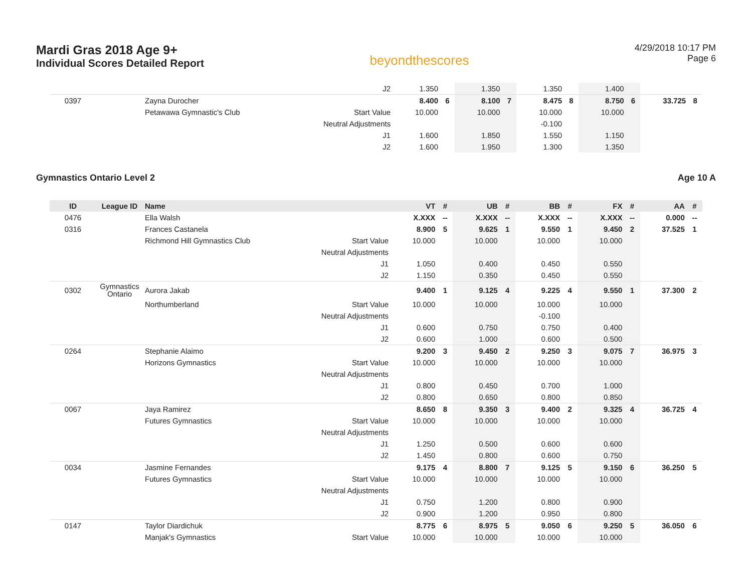Mardi Gras 2018 Age 9+
Individual Scores Detailed Report
beyondthescores
4/29/2018 10:17 PM
Page 6
| | | | J2 | 1.350 | | 1.350 | | 1.350 | | 1.400 | | | |
| 0397 | | Zayna Durocher | | 8.400 | 6 | 8.100 | 7 | 8.475 | 8 | 8.750 | 6 | 33.725 | 8 |
| | | Petawawa Gymnastic's Club | Start Value | 10.000 | | 10.000 | | 10.000 | | 10.000 | | | |
| | | | Neutral Adjustments | | | | | -0.100 | | | | | |
| | | | J1 | 1.600 | | 1.850 | | 1.550 | | 1.150 | | | |
| | | | J2 | 1.600 | | 1.950 | | 1.300 | | 1.350 | | | |
Gymnastics Ontario Level 2 Age 10 A
| ID | League ID | Name | | VT | # | UB | # | BB | # | FX | # | AA | # |
| --- | --- | --- | --- | --- | --- | --- | --- | --- | --- | --- | --- | --- | --- |
| 0476 | | Ella Walsh | | X.XXX | -- | X.XXX | -- | X.XXX | -- | X.XXX | -- | 0.000 | -- |
| 0316 | | Frances Castanela | | 8.900 | 5 | 9.625 | 1 | 9.550 | 1 | 9.450 | 2 | 37.525 | 1 |
| | | Richmond Hill Gymnastics Club | Start Value | 10.000 | | 10.000 | | 10.000 | | 10.000 | | | |
| | | | Neutral Adjustments | | | | | | | | | | |
| | | | J1 | 1.050 | | 0.400 | | 0.450 | | 0.550 | | | |
| | | | J2 | 1.150 | | 0.350 | | 0.450 | | 0.550 | | | |
| 0302 | Gymnastics Ontario | Aurora Jakab | | 9.400 | 1 | 9.125 | 4 | 9.225 | 4 | 9.550 | 1 | 37.300 | 2 |
| | | Northumberland | Start Value | 10.000 | | 10.000 | | 10.000 | | 10.000 | | | |
| | | | Neutral Adjustments | | | | | -0.100 | | | | | |
| | | | J1 | 0.600 | | 0.750 | | 0.750 | | 0.400 | | | |
| | | | J2 | 0.600 | | 1.000 | | 0.600 | | 0.500 | | | |
| 0264 | | Stephanie Alaimo | | 9.200 | 3 | 9.450 | 2 | 9.250 | 3 | 9.075 | 7 | 36.975 | 3 |
| | | Horizons Gymnastics | Start Value | 10.000 | | 10.000 | | 10.000 | | 10.000 | | | |
| | | | Neutral Adjustments | | | | | | | | | | |
| | | | J1 | 0.800 | | 0.450 | | 0.700 | | 1.000 | | | |
| | | | J2 | 0.800 | | 0.650 | | 0.800 | | 0.850 | | | |
| 0067 | | Jaya Ramirez | | 8.650 | 8 | 9.350 | 3 | 9.400 | 2 | 9.325 | 4 | 36.725 | 4 |
| | | Futures Gymnastics | Start Value | 10.000 | | 10.000 | | 10.000 | | 10.000 | | | |
| | | | Neutral Adjustments | | | | | | | | | | |
| | | | J1 | 1.250 | | 0.500 | | 0.600 | | 0.600 | | | |
| | | | J2 | 1.450 | | 0.800 | | 0.600 | | 0.750 | | | |
| 0034 | | Jasmine Fernandes | | 9.175 | 4 | 8.800 | 7 | 9.125 | 5 | 9.150 | 6 | 36.250 | 5 |
| | | Futures Gymnastics | Start Value | 10.000 | | 10.000 | | 10.000 | | 10.000 | | | |
| | | | Neutral Adjustments | | | | | | | | | | |
| | | | J1 | 0.750 | | 1.200 | | 0.800 | | 0.900 | | | |
| | | | J2 | 0.900 | | 1.200 | | 0.950 | | 0.800 | | | |
| 0147 | | Taylor Diardichuk | | 8.775 | 6 | 8.975 | 5 | 9.050 | 6 | 9.250 | 5 | 36.050 | 6 |
| | | Manjak's Gymnastics | Start Value | 10.000 | | 10.000 | | 10.000 | | 10.000 | | | |